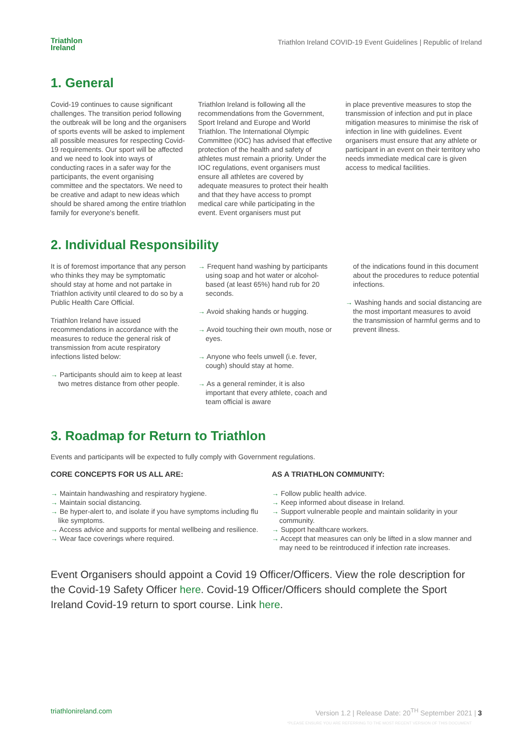Triathlon
Ireland
Triathlon Ireland COVID-19 Event Guidelines | Republic of Ireland
1. General
Covid-19 continues to cause significant challenges. The transition period following the outbreak will be long and the organisers of sports events will be asked to implement all possible measures for respecting Covid-19 requirements. Our sport will be affected and we need to look into ways of conducting races in a safer way for the participants, the event organising committee and the spectators. We need to be creative and adapt to new ideas which should be shared among the entire triathlon family for everyone's benefit.
Triathlon Ireland is following all the recommendations from the Government, Sport Ireland and Europe and World Triathlon. The International Olympic Committee (IOC) has advised that effective protection of the health and safety of athletes must remain a priority. Under the IOC regulations, event organisers must ensure all athletes are covered by adequate measures to protect their health and that they have access to prompt medical care while participating in the event. Event organisers must put
in place preventive measures to stop the transmission of infection and put in place mitigation measures to minimise the risk of infection in line with guidelines. Event organisers must ensure that any athlete or participant in an event on their territory who needs immediate medical care is given access to medical facilities.
2. Individual Responsibility
It is of foremost importance that any person who thinks they may be symptomatic should stay at home and not partake in Triathlon activity until cleared to do so by a Public Health Care Official.
Triathlon Ireland have issued recommendations in accordance with the measures to reduce the general risk of transmission from acute respiratory infections listed below:
→ Participants should aim to keep at least two metres distance from other people.
→ Frequent hand washing by participants using soap and hot water or alcohol-based (at least 65%) hand rub for 20 seconds.
→ Avoid shaking hands or hugging.
→ Avoid touching their own mouth, nose or eyes.
→ Anyone who feels unwell (i.e. fever, cough) should stay at home.
→ As a general reminder, it is also important that every athlete, coach and team official is aware
of the indications found in this document about the procedures to reduce potential infections.
→ Washing hands and social distancing are the most important measures to avoid the transmission of harmful germs and to prevent illness.
3. Roadmap for Return to Triathlon
Events and participants will be expected to fully comply with Government regulations.
CORE CONCEPTS FOR US ALL ARE:
→ Maintain handwashing and respiratory hygiene.
→ Maintain social distancing.
→ Be hyper-alert to, and isolate if you have symptoms including flu like symptoms.
→ Access advice and supports for mental wellbeing and resilience.
→ Wear face coverings where required.
AS A TRIATHLON COMMUNITY:
→ Follow public health advice.
→ Keep informed about disease in Ireland.
→ Support vulnerable people and maintain solidarity in your community.
→ Support healthcare workers.
→ Accept that measures can only be lifted in a slow manner and may need to be reintroduced if infection rate increases.
Event Organisers should appoint a Covid 19 Officer/Officers. View the role description for the Covid-19 Safety Officer here. Covid-19 Officer/Officers should complete the Sport Ireland Covid-19 return to sport course. Link here.
triathlonireland.com Version 1.2 | Release Date: 20<sup>TH</sup> September 2021 | 3
*PLEASE ENSURE YOU ARE REFERRING TO THE MOST RECENT VERSION OF THIS DOCUMENT